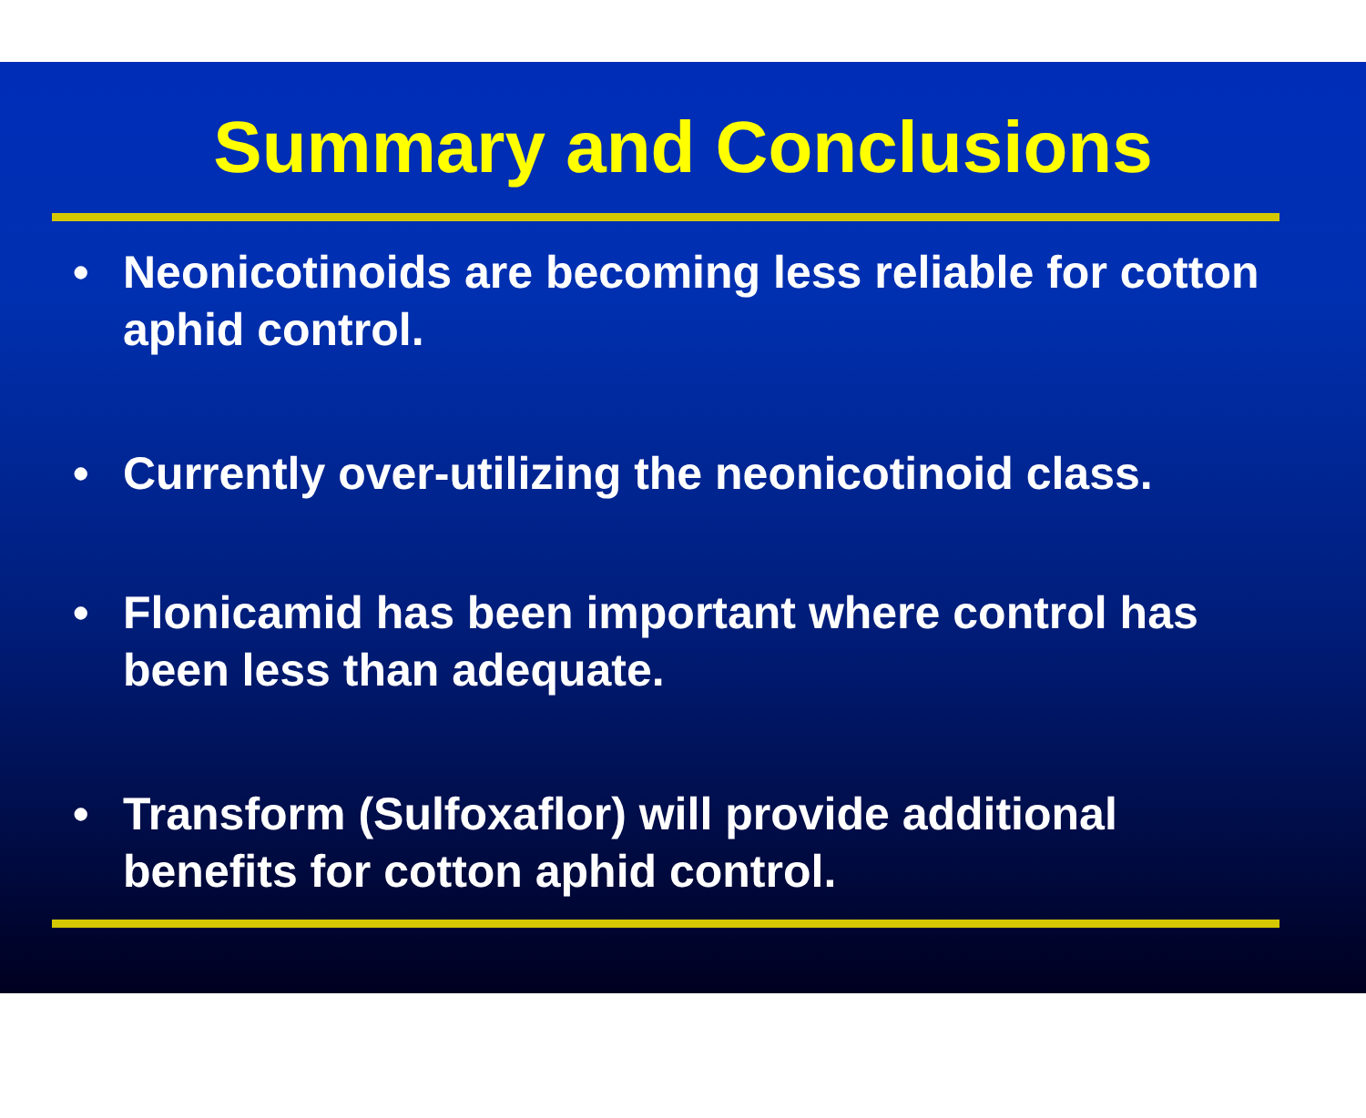Summary and Conclusions
• Neonicotinoids are becoming less reliable for cotton aphid control.
• Currently over-utilizing the neonicotinoid class.
• Flonicamid has been important where control has been less than adequate.
• Transform (Sulfoxaflor) will provide additional benefits for cotton aphid control.